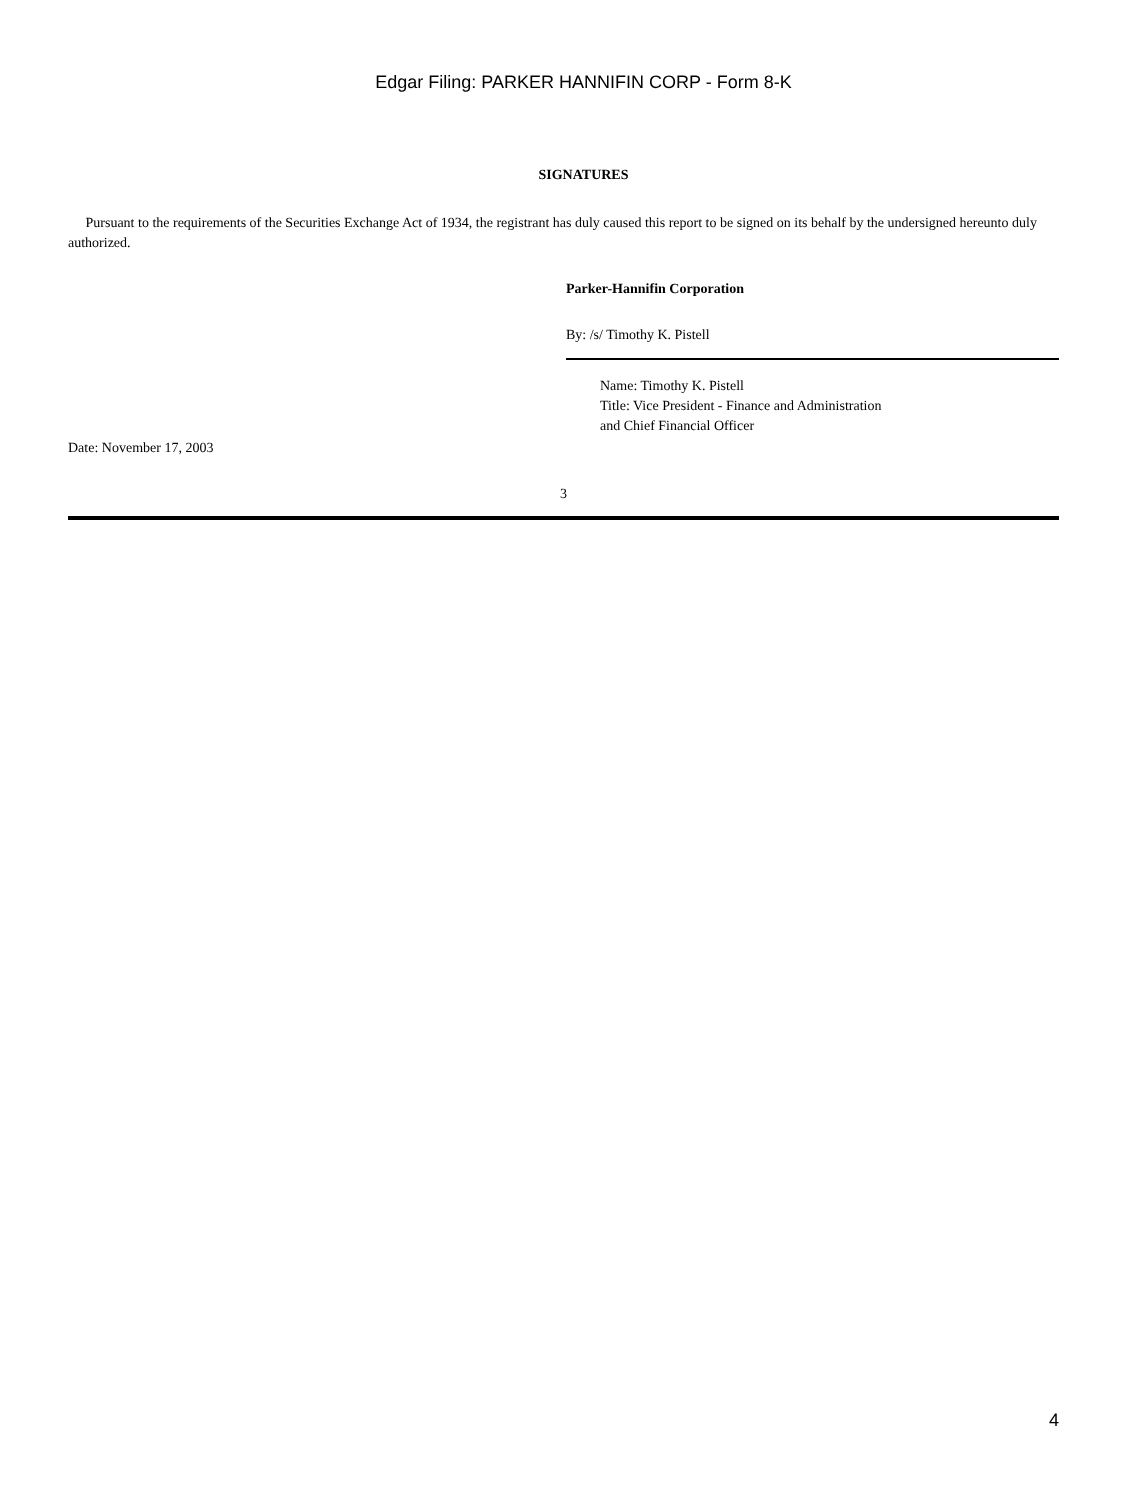Edgar Filing: PARKER HANNIFIN CORP - Form 8-K
SIGNATURES
Pursuant to the requirements of the Securities Exchange Act of 1934, the registrant has duly caused this report to be signed on its behalf by the undersigned hereunto duly authorized.
Parker-Hannifin Corporation
By: /s/ Timothy K. Pistell
Name: Timothy K. Pistell
Title: Vice President - Finance and Administration
and Chief Financial Officer
Date: November 17, 2003
3
4